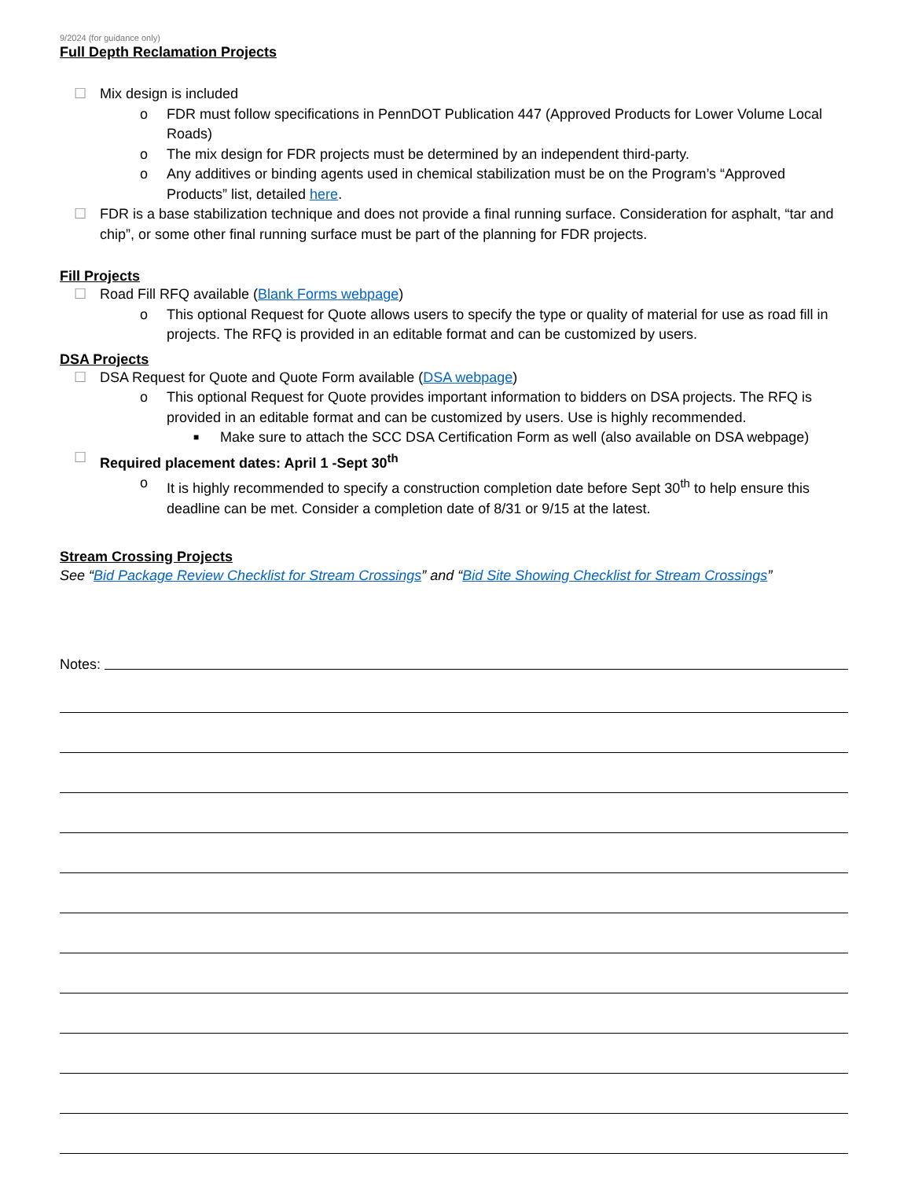9/2024 (for guidance only)
Full Depth Reclamation Projects
☐ Mix design is included
o FDR must follow specifications in PennDOT Publication 447 (Approved Products for Lower Volume Local Roads)
o The mix design for FDR projects must be determined by an independent third-party.
o Any additives or binding agents used in chemical stabilization must be on the Program’s “Approved Products” list, detailed here.
☐ FDR is a base stabilization technique and does not provide a final running surface. Consideration for asphalt, “tar and chip”, or some other final running surface must be part of the planning for FDR projects.
Fill Projects
☐ Road Fill RFQ available (Blank Forms webpage)
o This optional Request for Quote allows users to specify the type or quality of material for use as road fill in projects. The RFQ is provided in an editable format and can be customized by users.
DSA Projects
☐ DSA Request for Quote and Quote Form available (DSA webpage)
o This optional Request for Quote provides important information to bidders on DSA projects. The RFQ is provided in an editable format and can be customized by users. Use is highly recommended.
■ Make sure to attach the SCC DSA Certification Form as well (also available on DSA webpage)
☐ Required placement dates: April 1 -Sept 30<sup>th</sup>
o It is highly recommended to specify a construction completion date before Sept 30<sup>th</sup> to help ensure this deadline can be met. Consider a completion date of 8/31 or 9/15 at the latest.
Stream Crossing Projects
See “Bid Package Review Checklist for Stream Crossings” and “Bid Site Showing Checklist for Stream Crossings”
Notes: